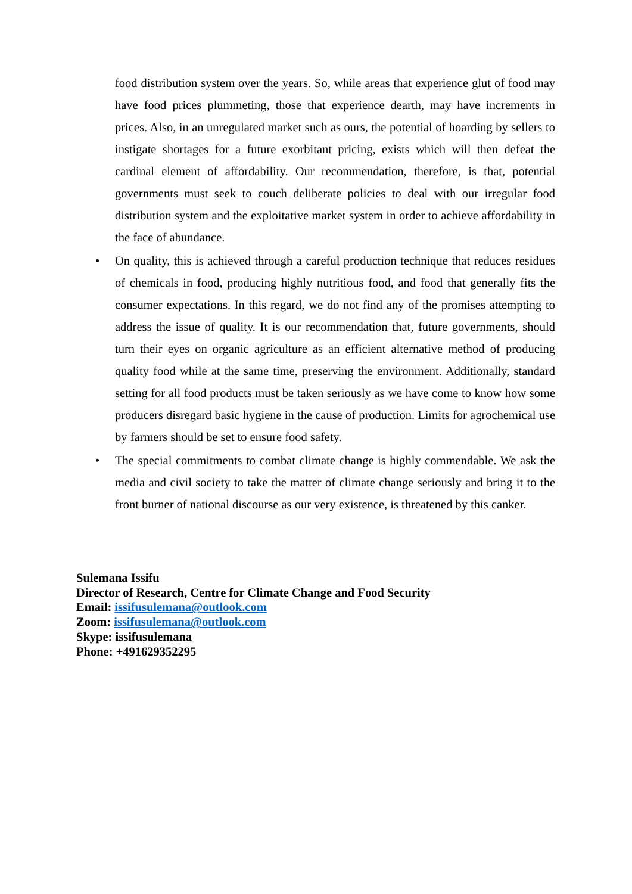food distribution system over the years. So, while areas that experience glut of food may have food prices plummeting, those that experience dearth, may have increments in prices. Also, in an unregulated market such as ours, the potential of hoarding by sellers to instigate shortages for a future exorbitant pricing, exists which will then defeat the cardinal element of affordability. Our recommendation, therefore, is that, potential governments must seek to couch deliberate policies to deal with our irregular food distribution system and the exploitative market system in order to achieve affordability in the face of abundance.
• On quality, this is achieved through a careful production technique that reduces residues of chemicals in food, producing highly nutritious food, and food that generally fits the consumer expectations. In this regard, we do not find any of the promises attempting to address the issue of quality. It is our recommendation that, future governments, should turn their eyes on organic agriculture as an efficient alternative method of producing quality food while at the same time, preserving the environment. Additionally, standard setting for all food products must be taken seriously as we have come to know how some producers disregard basic hygiene in the cause of production. Limits for agrochemical use by farmers should be set to ensure food safety.
• The special commitments to combat climate change is highly commendable. We ask the media and civil society to take the matter of climate change seriously and bring it to the front burner of national discourse as our very existence, is threatened by this canker.
Sulemana Issifu
Director of Research, Centre for Climate Change and Food Security
Email: issifusulemana@outlook.com
Zoom: issifusulemana@outlook.com
Skype: issifusulemana
Phone: +491629352295